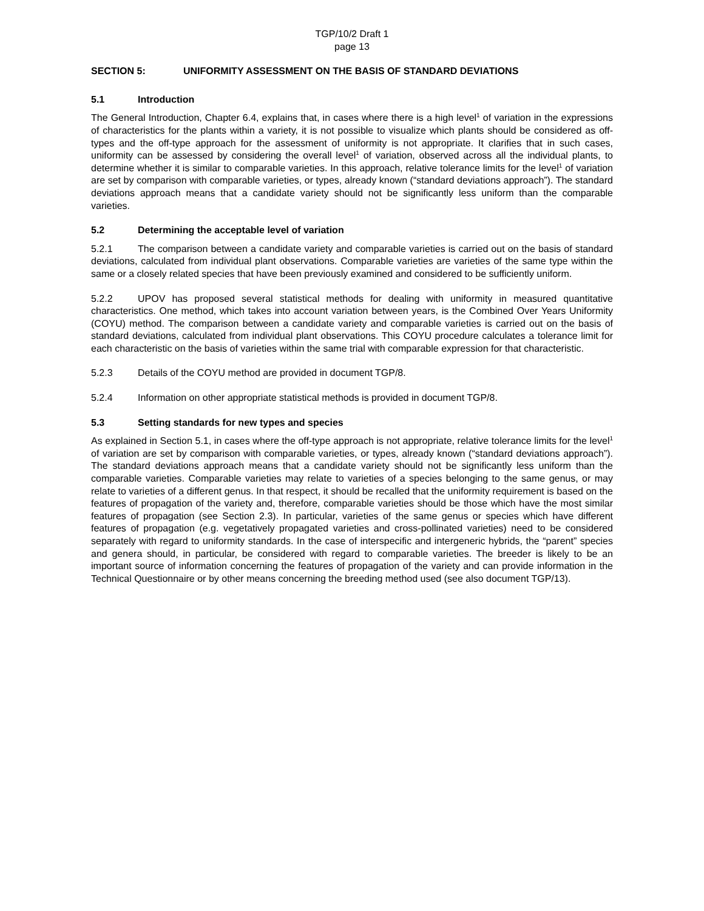TGP/10/2 Draft 1
page 13
SECTION 5: UNIFORMITY ASSESSMENT ON THE BASIS OF STANDARD DEVIATIONS
5.1 Introduction
The General Introduction, Chapter 6.4, explains that, in cases where there is a high level<sup>1</sup> of variation in the expressions of characteristics for the plants within a variety, it is not possible to visualize which plants should be considered as off-types and the off-type approach for the assessment of uniformity is not appropriate. It clarifies that in such cases, uniformity can be assessed by considering the overall level<sup>1</sup> of variation, observed across all the individual plants, to determine whether it is similar to comparable varieties. In this approach, relative tolerance limits for the level<sup>1</sup> of variation are set by comparison with comparable varieties, or types, already known (“standard deviations approach”). The standard deviations approach means that a candidate variety should not be significantly less uniform than the comparable varieties.
5.2 Determining the acceptable level of variation
5.2.1 The comparison between a candidate variety and comparable varieties is carried out on the basis of standard deviations, calculated from individual plant observations. Comparable varieties are varieties of the same type within the same or a closely related species that have been previously examined and considered to be sufficiently uniform.
5.2.2 UPOV has proposed several statistical methods for dealing with uniformity in measured quantitative characteristics. One method, which takes into account variation between years, is the Combined Over Years Uniformity (COYU) method. The comparison between a candidate variety and comparable varieties is carried out on the basis of standard deviations, calculated from individual plant observations. This COYU procedure calculates a tolerance limit for each characteristic on the basis of varieties within the same trial with comparable expression for that characteristic.
5.2.3 Details of the COYU method are provided in document TGP/8.
5.2.4 Information on other appropriate statistical methods is provided in document TGP/8.
5.3 Setting standards for new types and species
As explained in Section 5.1, in cases where the off-type approach is not appropriate, relative tolerance limits for the level<sup>1</sup> of variation are set by comparison with comparable varieties, or types, already known (“standard deviations approach”). The standard deviations approach means that a candidate variety should not be significantly less uniform than the comparable varieties. Comparable varieties may relate to varieties of a species belonging to the same genus, or may relate to varieties of a different genus. In that respect, it should be recalled that the uniformity requirement is based on the features of propagation of the variety and, therefore, comparable varieties should be those which have the most similar features of propagation (see Section 2.3). In particular, varieties of the same genus or species which have different features of propagation (e.g. vegetatively propagated varieties and cross-pollinated varieties) need to be considered separately with regard to uniformity standards. In the case of interspecific and intergeneric hybrids, the “parent” species and genera should, in particular, be considered with regard to comparable varieties. The breeder is likely to be an important source of information concerning the features of propagation of the variety and can provide information in the Technical Questionnaire or by other means concerning the breeding method used (see also document TGP/13).